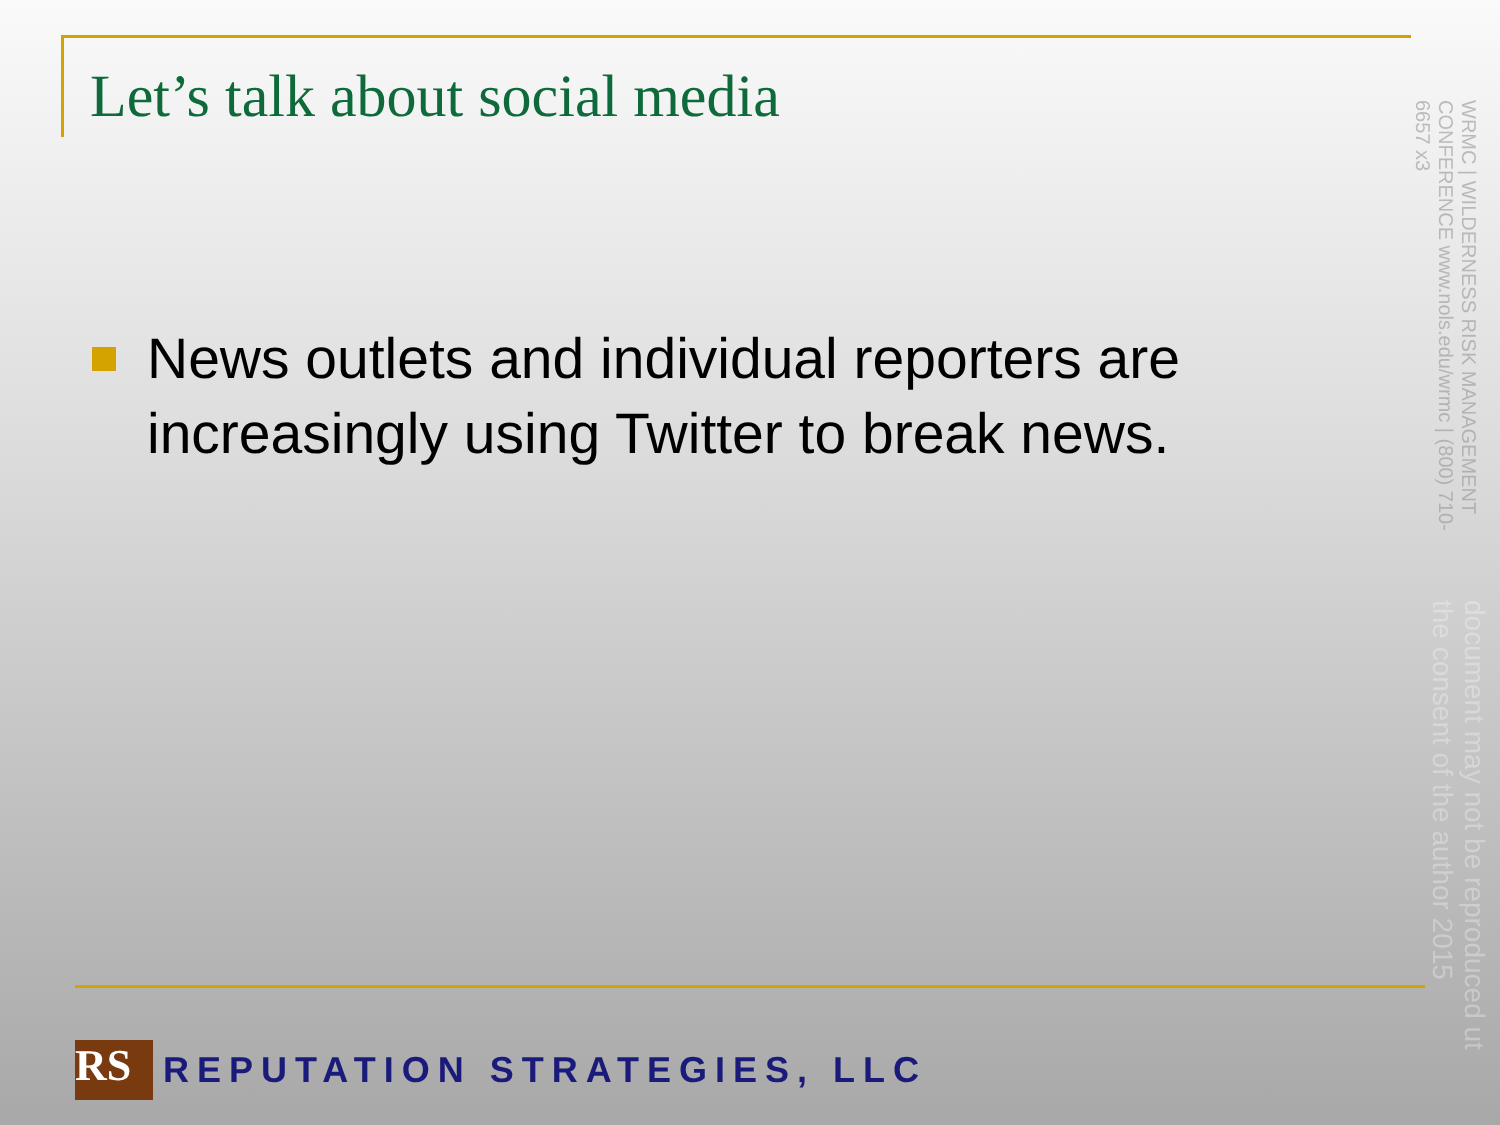Let’s talk about social media
News outlets and individual reporters are increasingly using Twitter to break news.
WRMC | WILDERNESS RISK MANAGEMENT CONFERENCE www.nols.edu/wrmc | (800) 710-6657 x3
document may not be reproduced ut the consent of the author 2015
RS
REPUTATION STRATEGIES, LLC